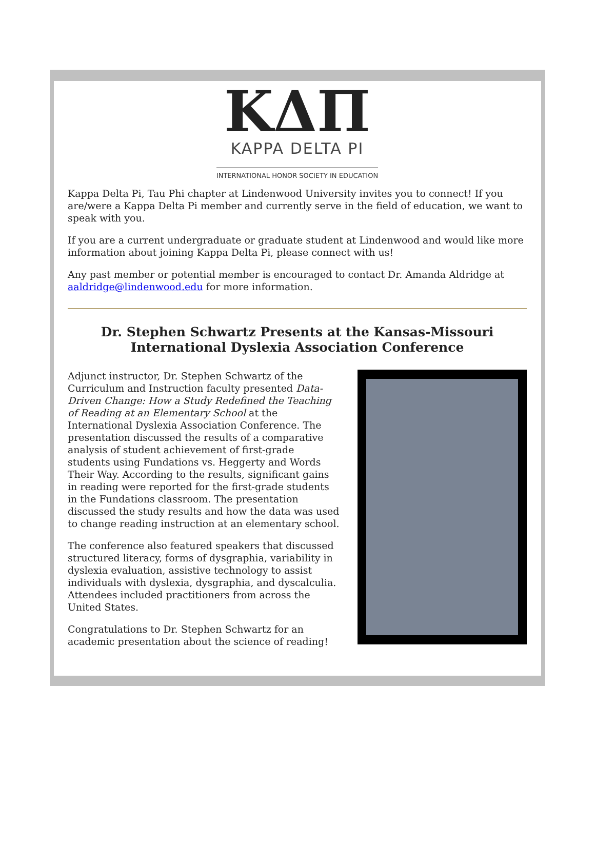KΔΠ
KAPPA DELTA PI
INTERNATIONAL HONOR SOCIETY IN EDUCATION
Kappa Delta Pi, Tau Phi chapter at Lindenwood University invites you to connect! If you are/were a Kappa Delta Pi member and currently serve in the field of education, we want to speak with you.
If you are a current undergraduate or graduate student at Lindenwood and would like more information about joining Kappa Delta Pi, please connect with us!
Any past member or potential member is encouraged to contact Dr. Amanda Aldridge at aaldridge@lindenwood.edu for more information.
Dr. Stephen Schwartz Presents at the Kansas-Missouri International Dyslexia Association Conference
Adjunct instructor, Dr. Stephen Schwartz of the Curriculum and Instruction faculty presented Data-Driven Change: How a Study Redefined the Teaching of Reading at an Elementary School at the International Dyslexia Association Conference. The presentation discussed the results of a comparative analysis of student achievement of first-grade students using Fundations vs. Heggerty and Words Their Way. According to the results, significant gains in reading were reported for the first-grade students in the Fundations classroom. The presentation discussed the study results and how the data was used to change reading instruction at an elementary school.
The conference also featured speakers that discussed structured literacy, forms of dysgraphia, variability in dyslexia evaluation, assistive technology to assist individuals with dyslexia, dysgraphia, and dyscalculia. Attendees included practitioners from across the United States.
Congratulations to Dr. Stephen Schwartz for an academic presentation about the science of reading!